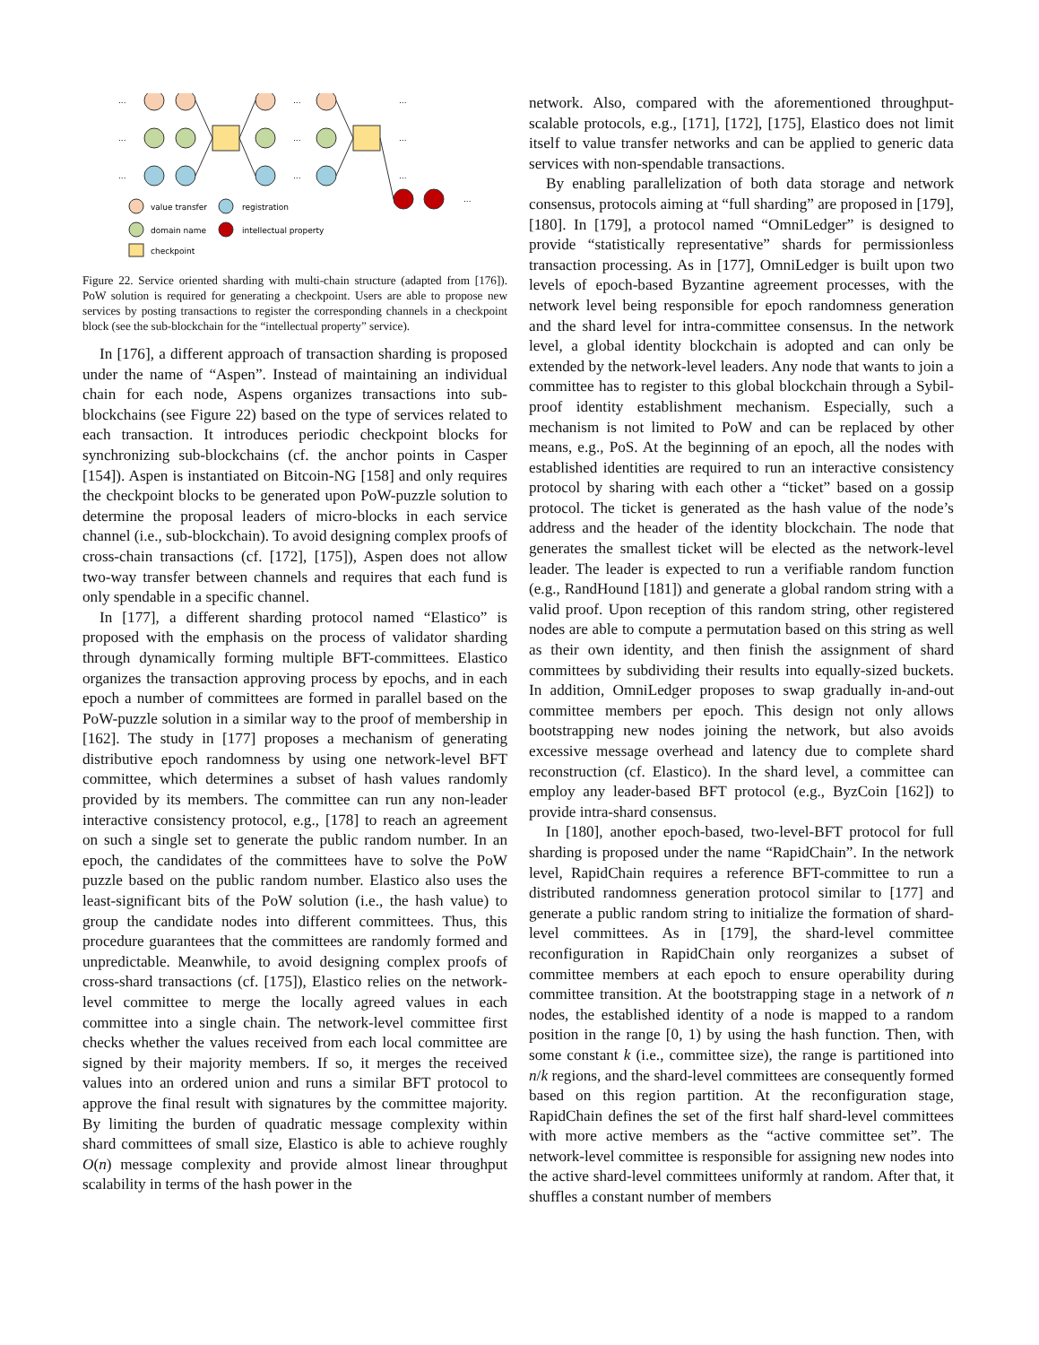...
...
...
...
...
...
...
...
...
...
value transfer
registration
domain name
intellectual property
checkpoint
Figure 22. Service oriented sharding with multi-chain structure (adapted from [176]). PoW solution is required for generating a checkpoint. Users are able to propose new services by posting transactions to register the corresponding channels in a checkpoint block (see the sub-blockchain for the “intellectual property” service).
In [176], a different approach of transaction sharding is proposed under the name of “Aspen”. Instead of maintaining an individual chain for each node, Aspens organizes transactions into sub-blockchains (see Figure 22) based on the type of services related to each transaction. It introduces periodic checkpoint blocks for synchronizing sub-blockchains (cf. the anchor points in Casper [154]). Aspen is instantiated on Bitcoin-NG [158] and only requires the checkpoint blocks to be generated upon PoW-puzzle solution to determine the proposal leaders of micro-blocks in each service channel (i.e., sub-blockchain). To avoid designing complex proofs of cross-chain transactions (cf. [172], [175]), Aspen does not allow two-way transfer between channels and requires that each fund is only spendable in a specific channel.
In [177], a different sharding protocol named “Elastico” is proposed with the emphasis on the process of validator sharding through dynamically forming multiple BFT-committees. Elastico organizes the transaction approving process by epochs, and in each epoch a number of committees are formed in parallel based on the PoW-puzzle solution in a similar way to the proof of membership in [162]. The study in [177] proposes a mechanism of generating distributive epoch randomness by using one network-level BFT committee, which determines a subset of hash values randomly provided by its members. The committee can run any non-leader interactive consistency protocol, e.g., [178] to reach an agreement on such a single set to generate the public random number. In an epoch, the candidates of the committees have to solve the PoW puzzle based on the public random number. Elastico also uses the least-significant bits of the PoW solution (i.e., the hash value) to group the candidate nodes into different committees. Thus, this procedure guarantees that the committees are randomly formed and unpredictable. Meanwhile, to avoid designing complex proofs of cross-shard transactions (cf. [175]), Elastico relies on the network-level committee to merge the locally agreed values in each committee into a single chain. The network-level committee first checks whether the values received from each local committee are signed by their majority members. If so, it merges the received values into an ordered union and runs a similar BFT protocol to approve the final result with signatures by the committee majority. By limiting the burden of quadratic message complexity within shard committees of small size, Elastico is able to achieve roughly O(n) message complexity and provide almost linear throughput scalability in terms of the hash power in the
network. Also, compared with the aforementioned throughput-scalable protocols, e.g., [171], [172], [175], Elastico does not limit itself to value transfer networks and can be applied to generic data services with non-spendable transactions.
By enabling parallelization of both data storage and network consensus, protocols aiming at “full sharding” are proposed in [179], [180]. In [179], a protocol named “OmniLedger” is designed to provide “statistically representative” shards for permissionless transaction processing. As in [177], OmniLedger is built upon two levels of epoch-based Byzantine agreement processes, with the network level being responsible for epoch randomness generation and the shard level for intra-committee consensus. In the network level, a global identity blockchain is adopted and can only be extended by the network-level leaders. Any node that wants to join a committee has to register to this global blockchain through a Sybil-proof identity establishment mechanism. Especially, such a mechanism is not limited to PoW and can be replaced by other means, e.g., PoS. At the beginning of an epoch, all the nodes with established identities are required to run an interactive consistency protocol by sharing with each other a “ticket” based on a gossip protocol. The ticket is generated as the hash value of the node’s address and the header of the identity blockchain. The node that generates the smallest ticket will be elected as the network-level leader. The leader is expected to run a verifiable random function (e.g., RandHound [181]) and generate a global random string with a valid proof. Upon reception of this random string, other registered nodes are able to compute a permutation based on this string as well as their own identity, and then finish the assignment of shard committees by subdividing their results into equally-sized buckets. In addition, OmniLedger proposes to swap gradually in-and-out committee members per epoch. This design not only allows bootstrapping new nodes joining the network, but also avoids excessive message overhead and latency due to complete shard reconstruction (cf. Elastico). In the shard level, a committee can employ any leader-based BFT protocol (e.g., ByzCoin [162]) to provide intra-shard consensus.
In [180], another epoch-based, two-level-BFT protocol for full sharding is proposed under the name “RapidChain”. In the network level, RapidChain requires a reference BFT-committee to run a distributed randomness generation protocol similar to [177] and generate a public random string to initialize the formation of shard-level committees. As in [179], the shard-level committee reconfiguration in RapidChain only reorganizes a subset of committee members at each epoch to ensure operability during committee transition. At the bootstrapping stage in a network of n nodes, the established identity of a node is mapped to a random position in the range [0, 1) by using the hash function. Then, with some constant k (i.e., committee size), the range is partitioned into n/k regions, and the shard-level committees are consequently formed based on this region partition. At the reconfiguration stage, RapidChain defines the set of the first half shard-level committees with more active members as the “active committee set”. The network-level committee is responsible for assigning new nodes into the active shard-level committees uniformly at random. After that, it shuffles a constant number of members